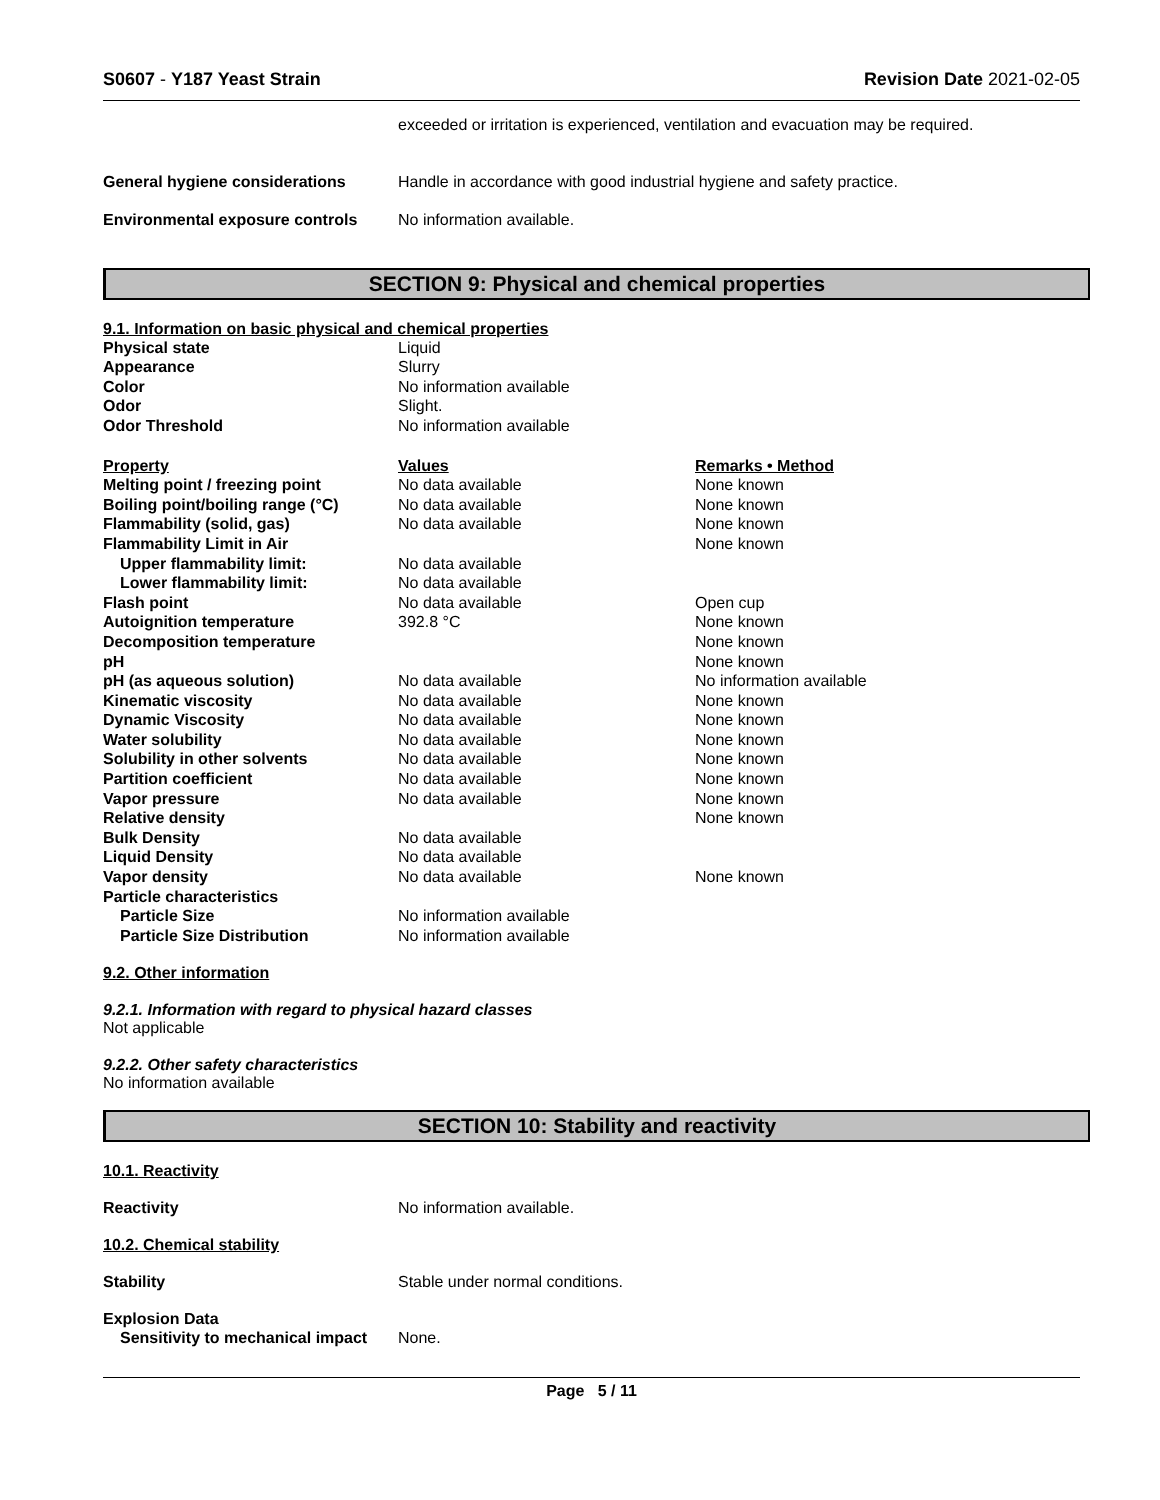S0607 - Y187 Yeast Strain Revision Date 2021-02-05
exceeded or irritation is experienced, ventilation and evacuation may be required.
| General hygiene considerations | Handle in accordance with good industrial hygiene and safety practice. |
| Environmental exposure controls | No information available. |
SECTION 9: Physical and chemical properties
9.1. Information on basic physical and chemical properties
| Physical state | Liquid |
| Appearance | Slurry |
| Color | No information available |
| Odor | Slight. |
| Odor Threshold | No information available |
| Property | Values | Remarks • Method |
| --- | --- | --- |
| Melting point / freezing point | No data available | None known |
| Boiling point/boiling range (°C) | No data available | None known |
| Flammability (solid, gas) | No data available | None known |
| Flammability Limit in Air | | None known |
| Upper flammability limit: | No data available | |
| Lower flammability limit: | No data available | |
| Flash point | No data available | Open cup |
| Autoignition temperature | 392.8 °C | None known |
| Decomposition temperature | | None known |
| pH | | None known |
| pH (as aqueous solution) | No data available | No information available |
| Kinematic viscosity | No data available | None known |
| Dynamic Viscosity | No data available | None known |
| Water solubility | No data available | None known |
| Solubility in other solvents | No data available | None known |
| Partition coefficient | No data available | None known |
| Vapor pressure | No data available | None known |
| Relative density | | None known |
| Bulk Density | No data available | |
| Liquid Density | No data available | |
| Vapor density | No data available | None known |
| Particle characteristics | | |
| Particle Size | No information available | |
| Particle Size Distribution | No information available | |
9.2. Other information
9.2.1. Information with regard to physical hazard classes
Not applicable
9.2.2. Other safety characteristics
No information available
SECTION 10: Stability and reactivity
10.1. Reactivity
| Reactivity | No information available. |
10.2. Chemical stability
| Stability | Stable under normal conditions. |
Explosion Data
| Sensitivity to mechanical impact | None. |
Page 5 / 11